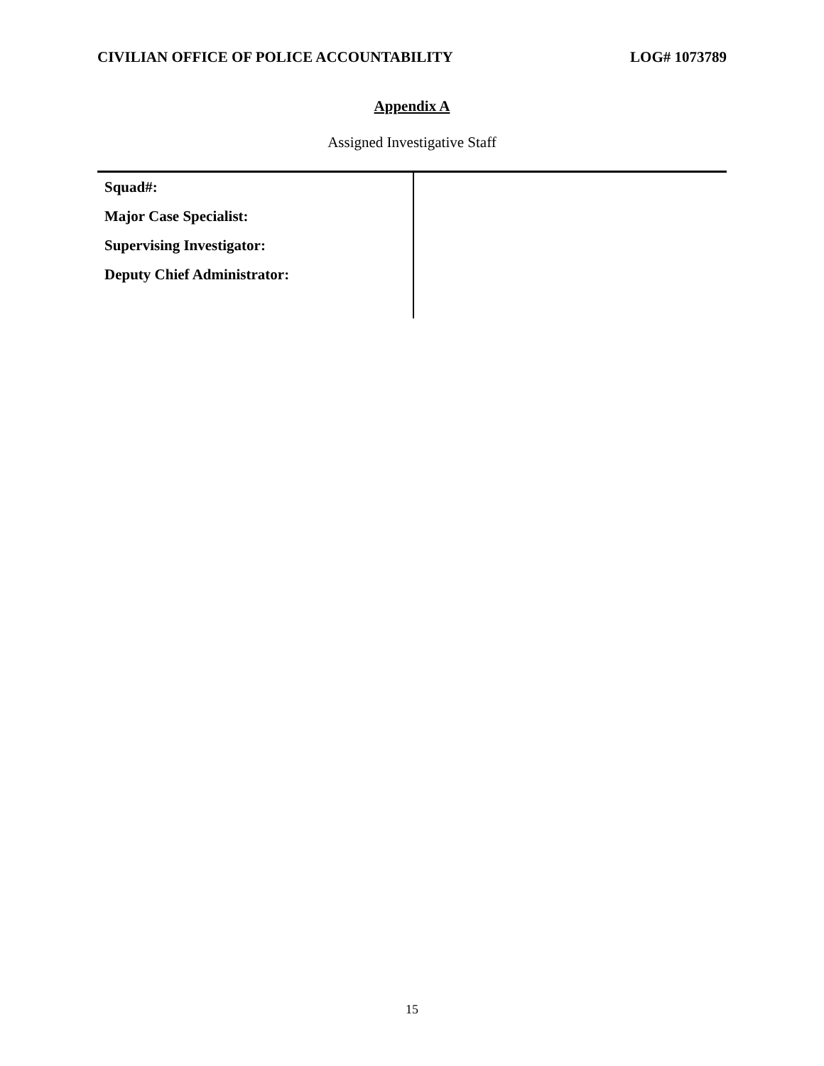CIVILIAN OFFICE OF POLICE ACCOUNTABILITY LOG# 1073789
Appendix A
Assigned Investigative Staff
| Squad#: | |
| Major Case Specialist: | |
| Supervising Investigator: | |
| Deputy Chief Administrator: | |
15